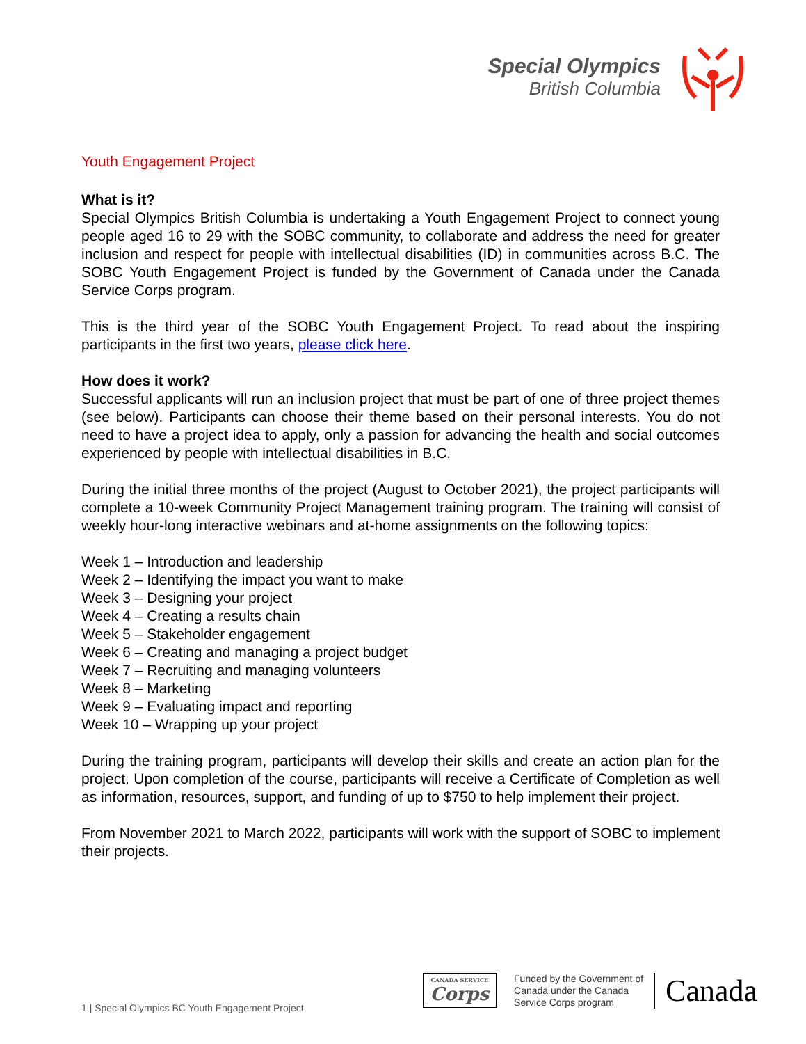Special Olympics
British Columbia
Youth Engagement Project
What is it?
Special Olympics British Columbia is undertaking a Youth Engagement Project to connect young people aged 16 to 29 with the SOBC community, to collaborate and address the need for greater inclusion and respect for people with intellectual disabilities (ID) in communities across B.C. The SOBC Youth Engagement Project is funded by the Government of Canada under the Canada Service Corps program.
This is the third year of the SOBC Youth Engagement Project. To read about the inspiring participants in the first two years, please click here.
How does it work?
Successful applicants will run an inclusion project that must be part of one of three project themes (see below). Participants can choose their theme based on their personal interests. You do not need to have a project idea to apply, only a passion for advancing the health and social outcomes experienced by people with intellectual disabilities in B.C.
During the initial three months of the project (August to October 2021), the project participants will complete a 10-week Community Project Management training program. The training will consist of weekly hour-long interactive webinars and at-home assignments on the following topics:
Week 1 – Introduction and leadership
Week 2 – Identifying the impact you want to make
Week 3 – Designing your project
Week 4 – Creating a results chain
Week 5 – Stakeholder engagement
Week 6 – Creating and managing a project budget
Week 7 – Recruiting and managing volunteers
Week 8 – Marketing
Week 9 – Evaluating impact and reporting
Week 10 – Wrapping up your project
During the training program, participants will develop their skills and create an action plan for the project. Upon completion of the course, participants will receive a Certificate of Completion as well as information, resources, support, and funding of up to $750 to help implement their project.
From November 2021 to March 2022, participants will work with the support of SOBC to implement their projects.
1 | Special Olympics BC Youth Engagement Project
CANADA SERVICE
Corps
Funded by the Government of
Canada under the Canada
Service Corps program
Canada